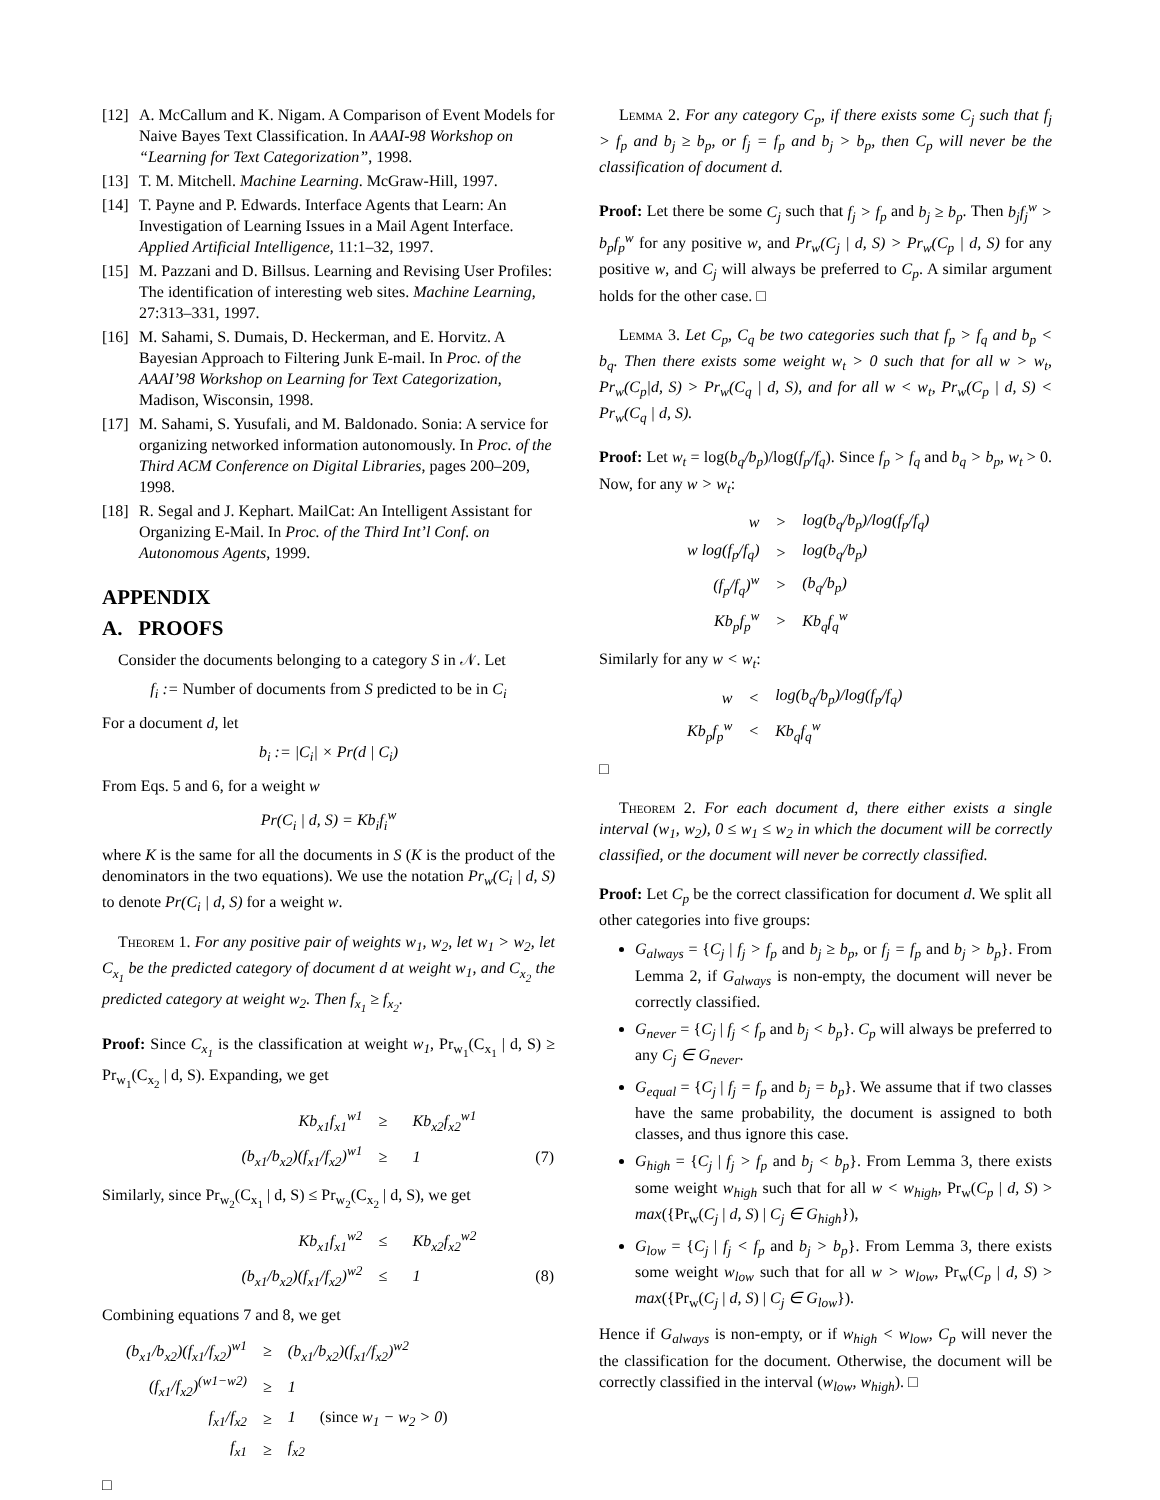[12] A. McCallum and K. Nigam. A Comparison of Event Models for Naive Bayes Text Classification. In AAAI-98 Workshop on “Learning for Text Categorization”, 1998.
[13] T. M. Mitchell. Machine Learning. McGraw-Hill, 1997.
[14] T. Payne and P. Edwards. Interface Agents that Learn: An Investigation of Learning Issues in a Mail Agent Interface. Applied Artificial Intelligence, 11:1–32, 1997.
[15] M. Pazzani and D. Billsus. Learning and Revising User Profiles: The identification of interesting web sites. Machine Learning, 27:313–331, 1997.
[16] M. Sahami, S. Dumais, D. Heckerman, and E. Horvitz. A Bayesian Approach to Filtering Junk E-mail. In Proc. of the AAAI’98 Workshop on Learning for Text Categorization, Madison, Wisconsin, 1998.
[17] M. Sahami, S. Yusufali, and M. Baldonado. Sonia: A service for organizing networked information autonomously. In Proc. of the Third ACM Conference on Digital Libraries, pages 200–209, 1998.
[18] R. Segal and J. Kephart. MailCat: An Intelligent Assistant for Organizing E-Mail. In Proc. of the Third Int’l Conf. on Autonomous Agents, 1999.
APPENDIX
A. PROOFS
Consider the documents belonging to a category S in 𝒩. Let
f<sub>i</sub> := Number of documents from S predicted to be in C<sub>i</sub>
For a document d, let
b<sub>i</sub> := |C<sub>i</sub>| × Pr(d | C<sub>i</sub>)
From Eqs. 5 and 6, for a weight w
Pr(C<sub>i</sub> | d, S) = Kb<sub>i</sub>f<sub>i</sub><sup>w</sup>
where K is the same for all the documents in S (K is the product of the denominators in the two equations). We use the notation Pr<sub>w</sub>(C<sub>i</sub> | d, S) to denote Pr(C<sub>i</sub> | d, S) for a weight w.
Theorem 1. For any positive pair of weights w<sub>1</sub>, w<sub>2</sub>, let w<sub>1</sub> > w<sub>2</sub>, let C<sub>x<sub>1</sub></sub> be the predicted category of document d at weight w<sub>1</sub>, and C<sub>x<sub>2</sub></sub> the predicted category at weight w<sub>2</sub>. Then f<sub>x<sub>1</sub></sub> ≥ f<sub>x<sub>2</sub></sub>.
Proof: Since C<sub>x<sub>1</sub></sub> is the classification at weight w<sub>1</sub>, Pr<sub>w<sub>1</sub></sub>(C<sub>x<sub>1</sub></sub> | d, S) ≥ Pr<sub>w<sub>1</sub></sub>(C<sub>x<sub>2</sub></sub> | d, S). Expanding, we get
| Kb<sub>x1</sub>f<sub>x1</sub><sup>w1</sup> | ≥ | Kb<sub>x2</sub>f<sub>x2</sub><sup>w1</sup> | |
| (b<sub>x1</sub>/b<sub>x2</sub>)(f<sub>x1</sub>/f<sub>x2</sub>)<sup>w1</sup> | ≥ | 1 | (7) |
Similarly, since Pr<sub>w<sub>2</sub></sub>(C<sub>x<sub>1</sub></sub> | d, S) ≤ Pr<sub>w<sub>2</sub></sub>(C<sub>x<sub>2</sub></sub> | d, S), we get
| Kb<sub>x1</sub>f<sub>x1</sub><sup>w2</sup> | ≤ | Kb<sub>x2</sub>f<sub>x2</sub><sup>w2</sup> | |
| (b<sub>x1</sub>/b<sub>x2</sub>)(f<sub>x1</sub>/f<sub>x2</sub>)<sup>w2</sup> | ≤ | 1 | (8) |
Combining equations 7 and 8, we get
| (b<sub>x1</sub>/b<sub>x2</sub>)(f<sub>x1</sub>/f<sub>x2</sub>)<sup>w1</sup> | ≥ | (b<sub>x1</sub>/b<sub>x2</sub>)(f<sub>x1</sub>/f<sub>x2</sub>)<sup>w2</sup> |
| (f<sub>x1</sub>/f<sub>x2</sub>)<sup>(w1−w2)</sup> | ≥ | 1 |
| f<sub>x1</sub>/f<sub>x2</sub> | ≥ | 1 (since w<sub>1</sub> − w<sub>2</sub> > 0 ) |
| f<sub>x1</sub> | ≥ | f<sub>x2</sub> |
□
Lemma 2. For any category C<sub>p</sub>, if there exists some C<sub>j</sub> such that f<sub>j</sub> > f<sub>p</sub> and b<sub>j</sub> ≥ b<sub>p</sub>, or f<sub>j</sub> = f<sub>p</sub> and b<sub>j</sub> > b<sub>p</sub>, then C<sub>p</sub> will never be the classification of document d.
Proof: Let there be some C<sub>j</sub> such that f<sub>j</sub> > f<sub>p</sub> and b<sub>j</sub> ≥ b<sub>p</sub>. Then b<sub>j</sub>f<sub>j</sub><sup>w</sup> > b<sub>p</sub>f<sub>p</sub><sup>w</sup> for any positive w, and Pr<sub>w</sub>(C<sub>j</sub> | d, S) > Pr<sub>w</sub>(C<sub>p</sub> | d, S) for any positive w, and C<sub>j</sub> will always be preferred to C<sub>p</sub>. A similar argument holds for the other case. □
Lemma 3. Let C<sub>p</sub>, C<sub>q</sub> be two categories such that f<sub>p</sub> > f<sub>q</sub> and b<sub>p</sub> < b<sub>q</sub>. Then there exists some weight w<sub>t</sub> > 0 such that for all w > w<sub>t</sub>, Pr<sub>w</sub>(C<sub>p</sub>|d, S) > Pr<sub>w</sub>(C<sub>q</sub> | d, S), and for all w < w<sub>t</sub>, Pr<sub>w</sub>(C<sub>p</sub> | d, S) < Pr<sub>w</sub>(C<sub>q</sub> | d, S).
Proof: Let w<sub>t</sub> = log(b<sub>q</sub>/b<sub>p</sub>)/log(f<sub>p</sub>/f<sub>q</sub>). Since f<sub>p</sub> > f<sub>q</sub> and b<sub>q</sub> > b<sub>p</sub>, w<sub>t</sub> > 0. Now, for any w > w<sub>t</sub>:
| w | > | log(b<sub>q</sub>/b<sub>p</sub>)/log(f<sub>p</sub>/f<sub>q</sub>) |
| w log(f<sub>p</sub>/f<sub>q</sub>) | > | log(b<sub>q</sub>/b<sub>p</sub>) |
| (f<sub>p</sub>/f<sub>q</sub>)<sup>w</sup> | > | (b<sub>q</sub>/b<sub>p</sub>) |
| Kb<sub>p</sub>f<sub>p</sub><sup>w</sup> | > | Kb<sub>q</sub>f<sub>q</sub><sup>w</sup> |
Similarly for any w < w<sub>t</sub>:
| w | < | log(b<sub>q</sub>/b<sub>p</sub>)/log(f<sub>p</sub>/f<sub>q</sub>) |
| Kb<sub>p</sub>f<sub>p</sub><sup>w</sup> | < | Kb<sub>q</sub>f<sub>q</sub><sup>w</sup> |
□
Theorem 2. For each document d, there either exists a single interval (w<sub>1</sub>, w<sub>2</sub>), 0 ≤ w<sub>1</sub> ≤ w<sub>2</sub> in which the document will be correctly classified, or the document will never be correctly classified.
Proof: Let C<sub>p</sub> be the correct classification for document d. We split all other categories into five groups:
G<sub>always</sub> = {C<sub>j</sub> | f<sub>j</sub> > f<sub>p</sub> and b<sub>j</sub> ≥ b<sub>p</sub>, or f<sub>j</sub> = f<sub>p</sub> and b<sub>j</sub> > b<sub>p</sub>}. From Lemma 2, if G<sub>always</sub> is non-empty, the document will never be correctly classified.
G<sub>never</sub> = {C<sub>j</sub> | f<sub>j</sub> < f<sub>p</sub> and b<sub>j</sub> < b<sub>p</sub>}. C<sub>p</sub> will always be preferred to any C<sub>j</sub> ∈ G<sub>never</sub>.
G<sub>equal</sub> = {C<sub>j</sub> | f<sub>j</sub> = f<sub>p</sub> and b<sub>j</sub> = b<sub>p</sub>}. We assume that if two classes have the same probability, the document is assigned to both classes, and thus ignore this case.
G<sub>high</sub> = {C<sub>j</sub> | f<sub>j</sub> > f<sub>p</sub> and b<sub>j</sub> < b<sub>p</sub>}. From Lemma 3, there exists some weight w<sub>high</sub> such that for all w < w<sub>high</sub>, Pr<sub>w</sub>(C<sub>p</sub> | d, S) > max({Pr<sub>w</sub>(C<sub>j</sub> | d, S) | C<sub>j</sub> ∈ G<sub>high</sub>}),
G<sub>low</sub> = {C<sub>j</sub> | f<sub>j</sub> < f<sub>p</sub> and b<sub>j</sub> > b<sub>p</sub>}. From Lemma 3, there exists some weight w<sub>low</sub> such that for all w > w<sub>low</sub>, Pr<sub>w</sub>(C<sub>p</sub> | d, S) > max({Pr<sub>w</sub>(C<sub>j</sub> | d, S) | C<sub>j</sub> ∈ G<sub>low</sub>}).
Hence if G<sub>always</sub> is non-empty, or if w<sub>high</sub> < w<sub>low</sub>, C<sub>p</sub> will never the the classification for the document. Otherwise, the document will be correctly classified in the interval (w<sub>low</sub>, w<sub>high</sub>). □